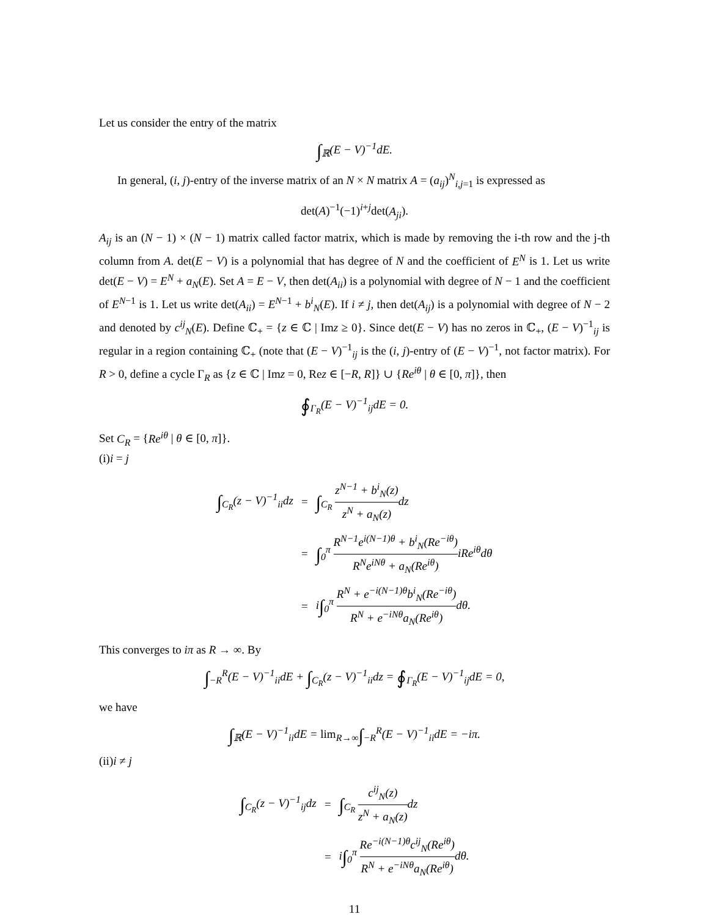Let us consider the entry of the matrix
∫<sub>ℝ</sub>(E − V)<sup>−1</sup>dE.
In general, (i, j)-entry of the inverse matrix of an N × N matrix A = (a<sub>ij</sub>)<sup>N</sup><sub>i,j=1</sub> is expressed as
det(A)<sup>−1</sup>(−1)<sup>i+j</sup>det(A<sub>ji</sub>).
A<sub>ij</sub> is an (N − 1) × (N − 1) matrix called factor matrix, which is made by removing the i-th row and the j-th column from A. det(E − V) is a polynomial that has degree of N and the coefficient of E<sup>N</sup> is 1. Let us write det(E − V) = E<sup>N</sup> + a<sub>N</sub>(E). Set A = E − V, then det(A<sub>ii</sub>) is a polynomial with degree of N − 1 and the coefficient of E<sup>N−1</sup> is 1. Let us write det(A<sub>ii</sub>) = E<sup>N−1</sup> + b<sup>i</sup><sub>N</sub>(E). If i ≠ j, then det(A<sub>ij</sub>) is a polynomial with degree of N − 2 and denoted by c<sup>ij</sup><sub>N</sub>(E). Define ℂ<sub>+</sub> = {z ∈ ℂ | Imz ≥ 0}. Since det(E − V) has no zeros in ℂ<sub>+</sub>, (E − V)<sup>−1</sup><sub>ij</sub> is regular in a region containing ℂ<sub>+</sub> (note that (E − V)<sup>−1</sup><sub>ij</sub> is the (i, j)-entry of (E − V)<sup>−1</sup>, not factor matrix). For R > 0, define a cycle Γ<sub>R</sub> as {z ∈ ℂ | Imz = 0, Rez ∈ [−R, R]} ∪ {Re<sup>iθ</sup> | θ ∈ [0, π]}, then
∮<sub>Γ<sub>R</sub></sub>(E − V)<sup>−1</sup><sub>ij</sub>dE = 0.
Set C<sub>R</sub> = {Re<sup>iθ</sup> | θ ∈ [0, π]}.
(i)i = j
| ∫<sub>C<sub>R</sub></sub>(z − V)<sup>−1</sup><sub>ii</sub>dz | = | ∫<sub>C<sub>R</sub></sub> z<sup>N−1</sup> + b<sup>i</sup><sub>N</sub>(z) z<sup>N</sup> + a<sub>N</sub>(z) dz |
| | = | ∫<sub>0</sub><sup>π</sup> R<sup>N−1</sup>e<sup>i(N−1)θ</sup> + b<sup>i</sup><sub>N</sub>(Re<sup>−iθ</sup>) R<sup>N</sup>e<sup>iNθ</sup> + a<sub>N</sub>(Re<sup>iθ</sup>) iRe<sup>iθ</sup>dθ |
| | = | i ∫<sub>0</sub><sup>π</sup> R<sup>N</sup> + e<sup>−i(N−1)θ</sup>b<sup>i</sup><sub>N</sub>(Re<sup>−iθ</sup>) R<sup>N</sup> + e<sup>−iNθ</sup>a<sub>N</sub>(Re<sup>iθ</sup>) dθ. |
This converges to iπ as R → ∞. By
∫<sub>−R</sub><sup>R</sup>(E − V)<sup>−1</sup><sub>ii</sub>dE + ∫<sub>C<sub>R</sub></sub>(z − V)<sup>−1</sup><sub>ii</sub>dz = ∮<sub>Γ<sub>R</sub></sub>(E − V)<sup>−1</sup><sub>ij</sub>dE = 0,
we have
∫<sub>ℝ</sub>(E − V)<sup>−1</sup><sub>ii</sub>dE = lim<sub>R→∞</sub>∫<sub>−R</sub><sup>R</sup>(E − V)<sup>−1</sup><sub>ii</sub>dE = −iπ.
(ii)i ≠ j
| ∫<sub>C<sub>R</sub></sub>(z − V)<sup>−1</sup><sub>ij</sub>dz | = | ∫<sub>C<sub>R</sub></sub> c<sup>ij</sup><sub>N</sub>(z) z<sup>N</sup> + a<sub>N</sub>(z) dz |
| | = | i ∫<sub>0</sub><sup>π</sup> Re<sup>−i(N−1)θ</sup>c<sup>ij</sup><sub>N</sub>(Re<sup>iθ</sup>) R<sup>N</sup> + e<sup>−iNθ</sup>a<sub>N</sub>(Re<sup>iθ</sup>) dθ. |
11